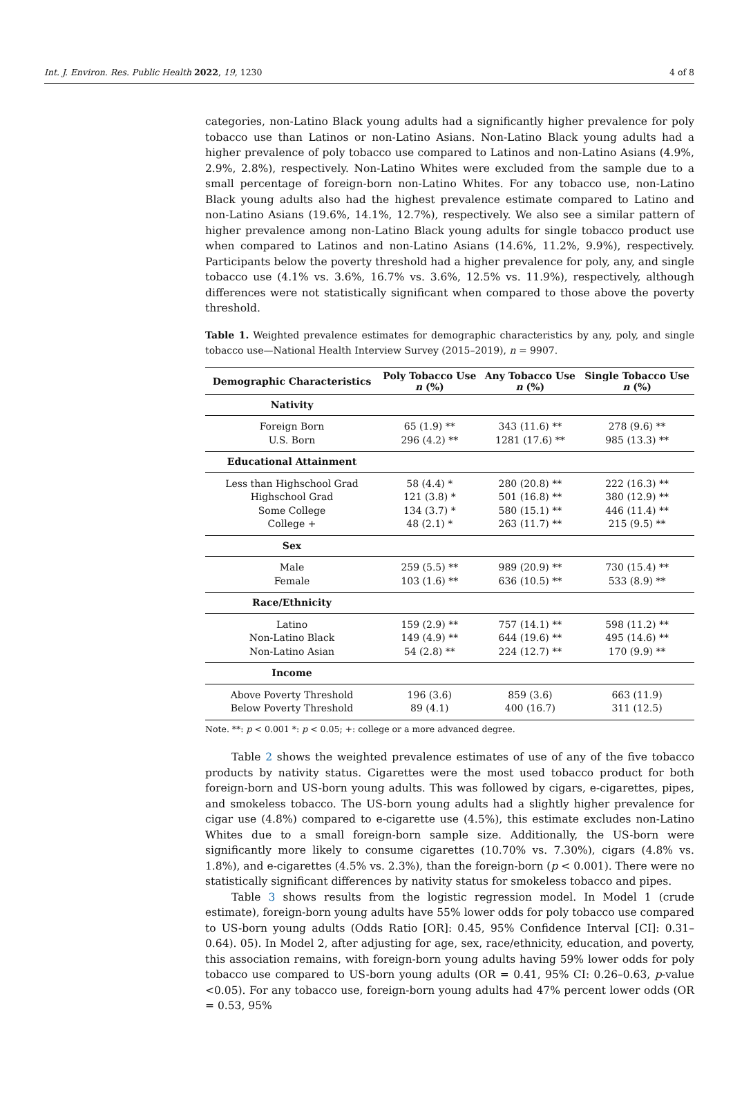Int. J. Environ. Res. Public Health 2022, 19, 1230 4 of 8
categories, non-Latino Black young adults had a significantly higher prevalence for poly tobacco use than Latinos or non-Latino Asians. Non-Latino Black young adults had a higher prevalence of poly tobacco use compared to Latinos and non-Latino Asians (4.9%, 2.9%, 2.8%), respectively. Non-Latino Whites were excluded from the sample due to a small percentage of foreign-born non-Latino Whites. For any tobacco use, non-Latino Black young adults also had the highest prevalence estimate compared to Latino and non-Latino Asians (19.6%, 14.1%, 12.7%), respectively. We also see a similar pattern of higher prevalence among non-Latino Black young adults for single tobacco product use when compared to Latinos and non-Latino Asians (14.6%, 11.2%, 9.9%), respectively. Participants below the poverty threshold had a higher prevalence for poly, any, and single tobacco use (4.1% vs. 3.6%, 16.7% vs. 3.6%, 12.5% vs. 11.9%), respectively, although differences were not statistically significant when compared to those above the poverty threshold.
Table 1. Weighted prevalence estimates for demographic characteristics by any, poly, and single tobacco use—National Health Interview Survey (2015–2019), n = 9907.
| Demographic Characteristics | Poly Tobacco Use n (%) | Any Tobacco Use n (%) | Single Tobacco Use n (%) |
| --- | --- | --- | --- |
| Nativity | | | |
| Foreign Born | 65 (1.9) ** | 343 (11.6) ** | 278 (9.6) ** |
| U.S. Born | 296 (4.2) ** | 1281 (17.6) ** | 985 (13.3) ** |
| Educational Attainment | | | |
| Less than Highschool Grad | 58 (4.4) * | 280 (20.8) ** | 222 (16.3) ** |
| Highschool Grad | 121 (3.8) * | 501 (16.8) ** | 380 (12.9) ** |
| Some College | 134 (3.7) * | 580 (15.1) ** | 446 (11.4) ** |
| College + | 48 (2.1) * | 263 (11.7) ** | 215 (9.5) ** |
| Sex | | | |
| Male | 259 (5.5) ** | 989 (20.9) ** | 730 (15.4) ** |
| Female | 103 (1.6) ** | 636 (10.5) ** | 533 (8.9) ** |
| Race/Ethnicity | | | |
| Latino | 159 (2.9) ** | 757 (14.1) ** | 598 (11.2) ** |
| Non-Latino Black | 149 (4.9) ** | 644 (19.6) ** | 495 (14.6) ** |
| Non-Latino Asian | 54 (2.8) ** | 224 (12.7) ** | 170 (9.9) ** |
| Income | | | |
| Above Poverty Threshold | 196 (3.6) | 859 (3.6) | 663 (11.9) |
| Below Poverty Threshold | 89 (4.1) | 400 (16.7) | 311 (12.5) |
Note. **: p < 0.001 *: p < 0.05; +: college or a more advanced degree.
Table 2 shows the weighted prevalence estimates of use of any of the five tobacco products by nativity status. Cigarettes were the most used tobacco product for both foreign-born and US-born young adults. This was followed by cigars, e-cigarettes, pipes, and smokeless tobacco. The US-born young adults had a slightly higher prevalence for cigar use (4.8%) compared to e-cigarette use (4.5%), this estimate excludes non-Latino Whites due to a small foreign-born sample size. Additionally, the US-born were significantly more likely to consume cigarettes (10.70% vs. 7.30%), cigars (4.8% vs. 1.8%), and e-cigarettes (4.5% vs. 2.3%), than the foreign-born (p < 0.001). There were no statistically significant differences by nativity status for smokeless tobacco and pipes.
Table 3 shows results from the logistic regression model. In Model 1 (crude estimate), foreign-born young adults have 55% lower odds for poly tobacco use compared to US-born young adults (Odds Ratio [OR]: 0.45, 95% Confidence Interval [CI]: 0.31–0.64). 05). In Model 2, after adjusting for age, sex, race/ethnicity, education, and poverty, this association remains, with foreign-born young adults having 59% lower odds for poly tobacco use compared to US-born young adults (OR = 0.41, 95% CI: 0.26–0.63, p-value <0.05). For any tobacco use, foreign-born young adults had 47% percent lower odds (OR = 0.53, 95%